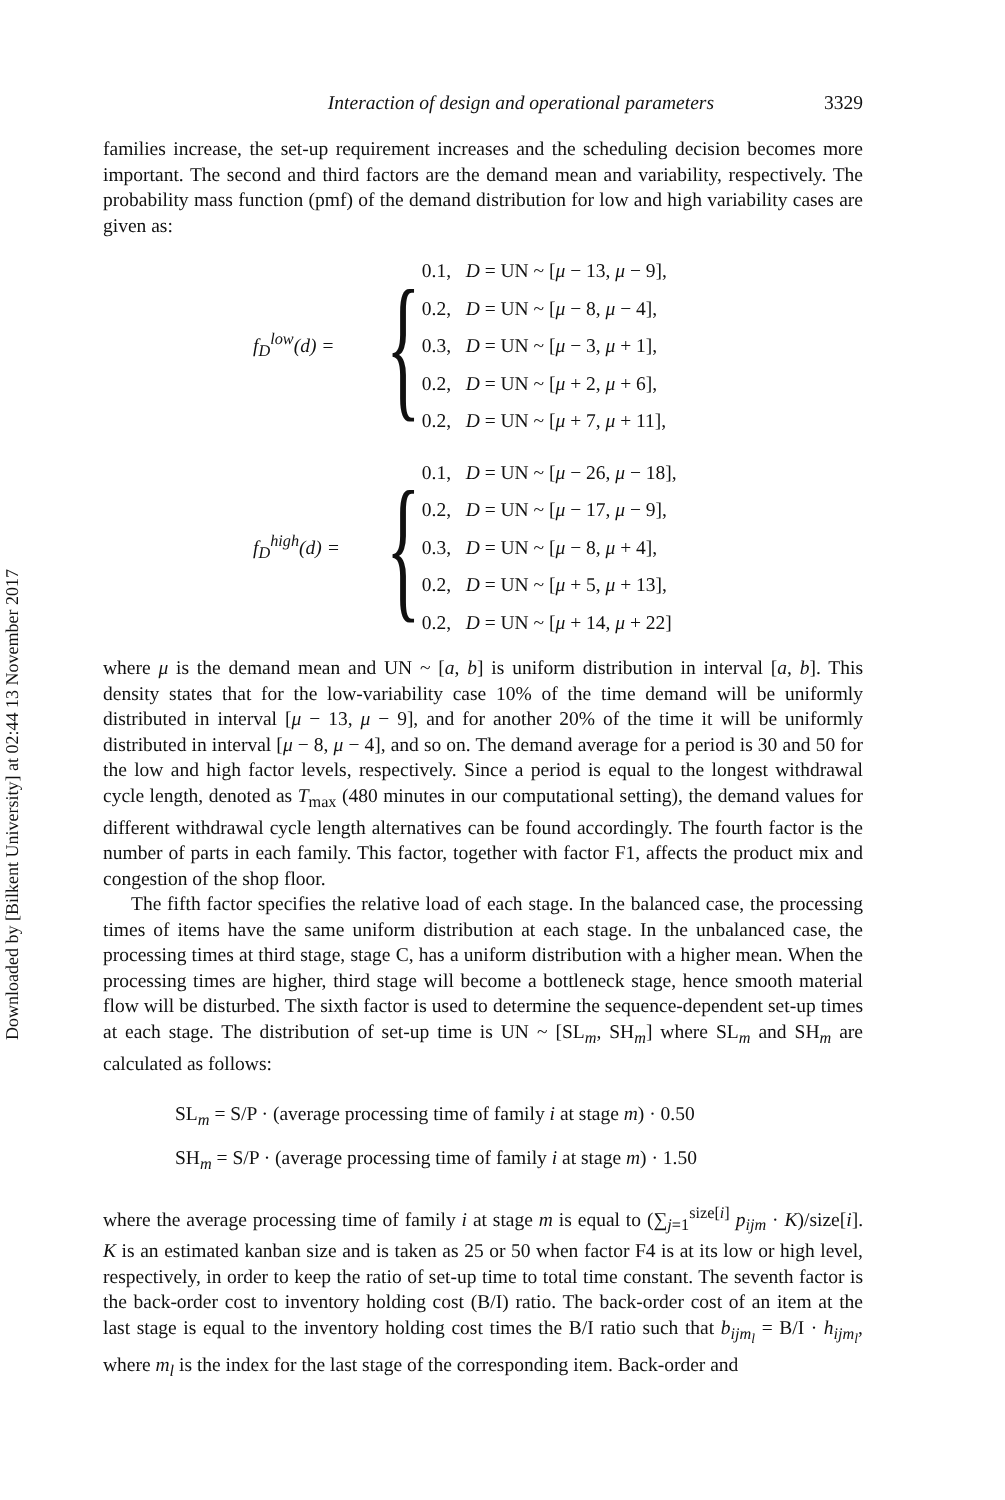Downloaded by [Bilkent University] at 02:44 13 November 2017
Interaction of design and operational parameters 3329
families increase, the set-up requirement increases and the scheduling decision becomes more important. The second and third factors are the demand mean and variability, respectively. The probability mass function (pmf) of the demand distribution for low and high variability cases are given as:
f<sub>D</sub><sup>low</sup>(d) =
{
0.1, D = UN ~ [μ − 13, μ − 9],
0.2, D = UN ~ [μ − 8, μ − 4],
0.3, D = UN ~ [μ − 3, μ + 1],
0.2, D = UN ~ [μ + 2, μ + 6],
0.2, D = UN ~ [μ + 7, μ + 11],
f<sub>D</sub><sup>high</sup>(d) =
{
0.1, D = UN ~ [μ − 26, μ − 18],
0.2, D = UN ~ [μ − 17, μ − 9],
0.3, D = UN ~ [μ − 8, μ + 4],
0.2, D = UN ~ [μ + 5, μ + 13],
0.2, D = UN ~ [μ + 14, μ + 22]
where μ is the demand mean and UN ~ [a, b] is uniform distribution in interval [a, b]. This density states that for the low-variability case 10% of the time demand will be uniformly distributed in interval [μ − 13, μ − 9], and for another 20% of the time it will be uniformly distributed in interval [μ − 8, μ − 4], and so on. The demand average for a period is 30 and 50 for the low and high factor levels, respectively. Since a period is equal to the longest withdrawal cycle length, denoted as T<sub>max</sub> (480 minutes in our computational setting), the demand values for different withdrawal cycle length alternatives can be found accordingly. The fourth factor is the number of parts in each family. This factor, together with factor F1, affects the product mix and congestion of the shop floor.
The fifth factor specifies the relative load of each stage. In the balanced case, the processing times of items have the same uniform distribution at each stage. In the unbalanced case, the processing times at third stage, stage C, has a uniform distribution with a higher mean. When the processing times are higher, third stage will become a bottleneck stage, hence smooth material flow will be disturbed. The sixth factor is used to determine the sequence-dependent set-up times at each stage. The distribution of set-up time is UN ~ [SL<sub>m</sub>, SH<sub>m</sub>] where SL<sub>m</sub> and SH<sub>m</sub> are calculated as follows:
SL<sub>m</sub> = S/P · (average processing time of family i at stage m) · 0.50
SH<sub>m</sub> = S/P · (average processing time of family i at stage m) · 1.50
where the average processing time of family i at stage m is equal to (∑<sub>j=1</sub><sup>size[i]</sup> p<sub>ijm</sub> · K)/size[i]. K is an estimated kanban size and is taken as 25 or 50 when factor F4 is at its low or high level, respectively, in order to keep the ratio of set-up time to total time constant. The seventh factor is the back-order cost to inventory holding cost (B/I) ratio. The back-order cost of an item at the last stage is equal to the inventory holding cost times the B/I ratio such that b<sub>ijm<sub>l</sub></sub> = B/I · h<sub>ijm<sub>l</sub></sub>, where m<sub>l</sub> is the index for the last stage of the corresponding item. Back-order and